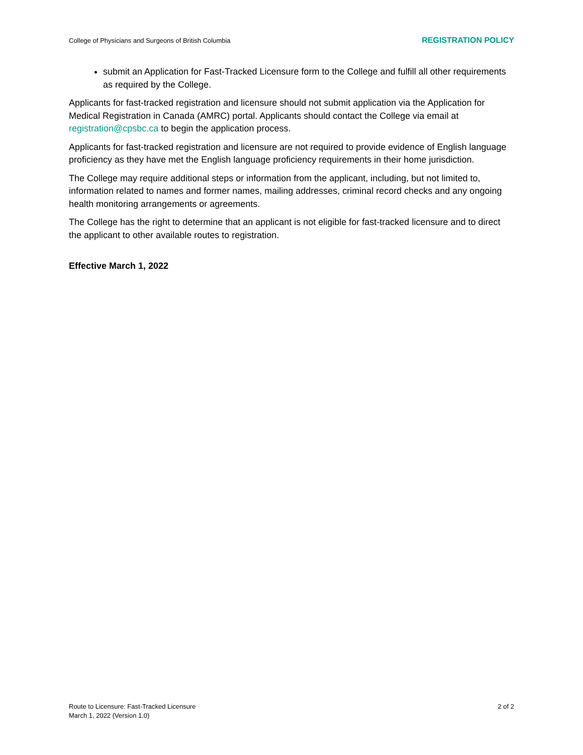College of Physicians and Surgeons of British Columbia REGISTRATION POLICY
submit an Application for Fast-Tracked Licensure form to the College and fulfill all other requirements as required by the College.
Applicants for fast-tracked registration and licensure should not submit application via the Application for Medical Registration in Canada (AMRC) portal. Applicants should contact the College via email at registration@cpsbc.ca to begin the application process.
Applicants for fast-tracked registration and licensure are not required to provide evidence of English language proficiency as they have met the English language proficiency requirements in their home jurisdiction.
The College may require additional steps or information from the applicant, including, but not limited to, information related to names and former names, mailing addresses, criminal record checks and any ongoing health monitoring arrangements or agreements.
The College has the right to determine that an applicant is not eligible for fast-tracked licensure and to direct the applicant to other available routes to registration.
Effective March 1, 2022
Route to Licensure: Fast-Tracked Licensure
March 1, 2022 (Version 1.0)
2 of 2